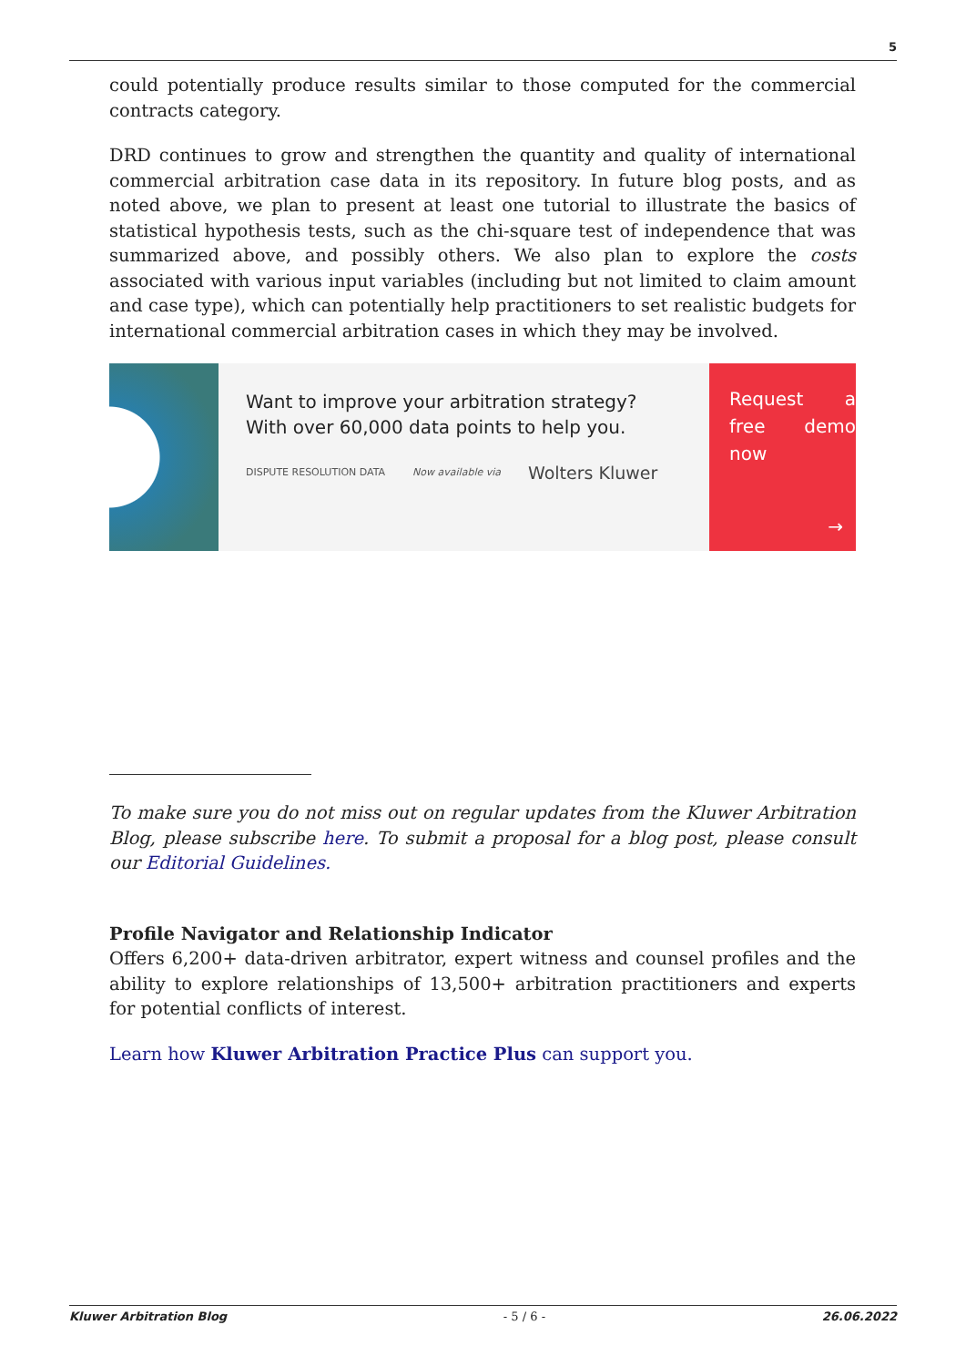5
could potentially produce results similar to those computed for the commercial contracts category.
DRD continues to grow and strengthen the quantity and quality of international commercial arbitration case data in its repository. In future blog posts, and as noted above, we plan to present at least one tutorial to illustrate the basics of statistical hypothesis tests, such as the chi-square test of independence that was summarized above, and possibly others. We also plan to explore the costs associated with various input variables (including but not limited to claim amount and case type), which can potentially help practitioners to set realistic budgets for international commercial arbitration cases in which they may be involved.
Want to improve your arbitration strategy?
With over 60,000 data points to help you.
DISPUTE RESOLUTION DATA Now available via Wolters Kluwer
Request a free demo now
→
To make sure you do not miss out on regular updates from the Kluwer Arbitration Blog, please subscribe here. To submit a proposal for a blog post, please consult our Editorial Guidelines.
Profile Navigator and Relationship Indicator
Offers 6,200+ data-driven arbitrator, expert witness and counsel profiles and the ability to explore relationships of 13,500+ arbitration practitioners and experts for potential conflicts of interest.
Learn how Kluwer Arbitration Practice Plus can support you.
Kluwer Arbitration Blog - 5 / 6 - 26.06.2022